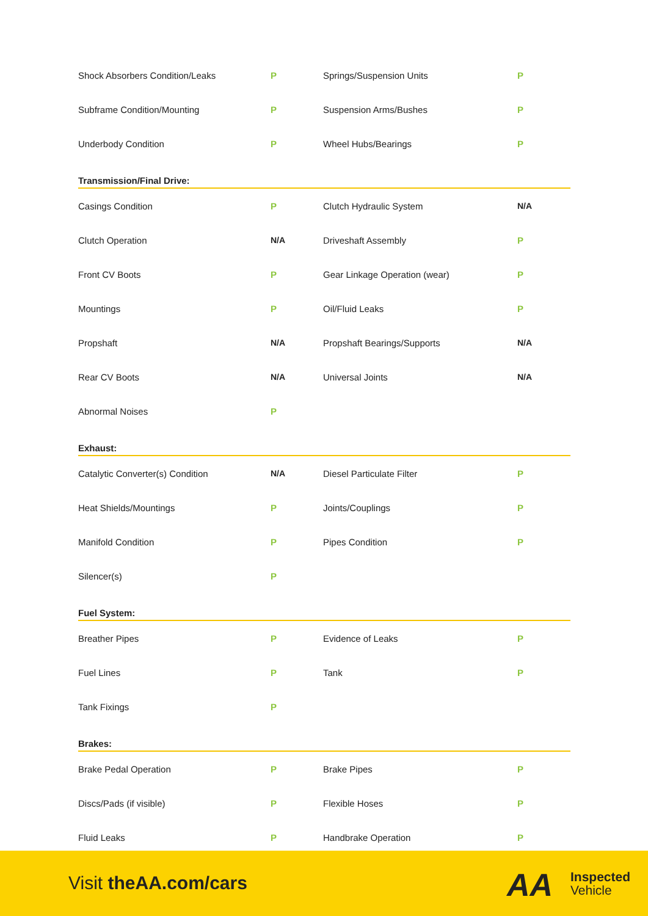| Shock Absorbers Condition/Leaks | P | Springs/Suspension Units | P |
| Subframe Condition/Mounting | P | Suspension Arms/Bushes | P |
| Underbody Condition | P | Wheel Hubs/Bearings | P |
Transmission/Final Drive:
| Casings Condition | P | Clutch Hydraulic System | N/A |
| Clutch Operation | N/A | Driveshaft Assembly | P |
| Front CV Boots | P | Gear Linkage Operation (wear) | P |
| Mountings | P | Oil/Fluid Leaks | P |
| Propshaft | N/A | Propshaft Bearings/Supports | N/A |
| Rear CV Boots | N/A | Universal Joints | N/A |
| Abnormal Noises | P | | |
Exhaust:
| Catalytic Converter(s) Condition | N/A | Diesel Particulate Filter | P |
| Heat Shields/Mountings | P | Joints/Couplings | P |
| Manifold Condition | P | Pipes Condition | P |
| Silencer(s) | P | | |
Fuel System:
| Breather Pipes | P | Evidence of Leaks | P |
| Fuel Lines | P | Tank | P |
| Tank Fixings | P | | |
Brakes:
| Brake Pedal Operation | P | Brake Pipes | P |
| Discs/Pads (if visible) | P | Flexible Hoses | P |
| Fluid Leaks | P | Handbrake Operation | P |
Visit theAA.com/cars AA
Inspected
Vehicle